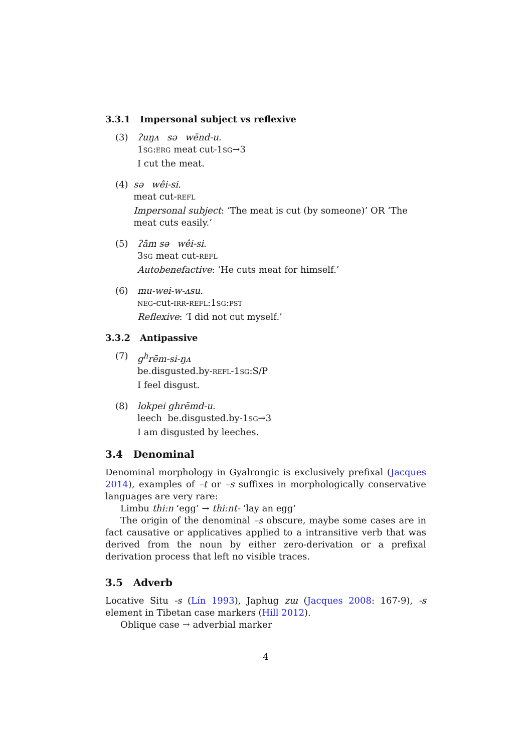3.3.1 Impersonal subject vs reflexive
(3) ʔuŋʌ sə wēnd-u.
1sg:erg meat cut-1sg→3
I cut the meat.
(4) sə wêi-si.
meat cut-refl
Impersonal subject: ‘The meat is cut (by someone)’ OR ‘The meat cuts easily.’
(5) ʔām sə wêi-si.
3sg meat cut-refl
Autobenefactive: ‘He cuts meat for himself.’
(6) mu-wei-w-ʌsu.
neg-cut-irr-refl:1sg:pst
Reflexive: ‘I did not cut myself.’
3.3.2 Antipassive
(7) g<sup>h</sup>rēm-si-ŋʌ
be.disgusted.by-refl-1sg:S/P
I feel disgust.
(8) lokpei ghrēmd-u.
leech be.disgusted.by-1sg→3
I am disgusted by leeches.
3.4 Denominal
Denominal morphology in Gyalrongic is exclusively prefixal (Jacques 2014), examples of –t or –s suffixes in morphologically conservative languages are very rare:
Limbu thi:n ‘egg’ → thi:nt- ‘lay an egg’
The origin of the denominal –s obscure, maybe some cases are in fact causative or applicatives applied to a intransitive verb that was derived from the noun by either zero-derivation or a prefixal derivation process that left no visible traces.
3.5 Adverb
Locative Situ -s (Lín 1993), Japhug zɯ (Jacques 2008: 167-9), -s element in Tibetan case markers (Hill 2012).
Oblique case → adverbial marker
4